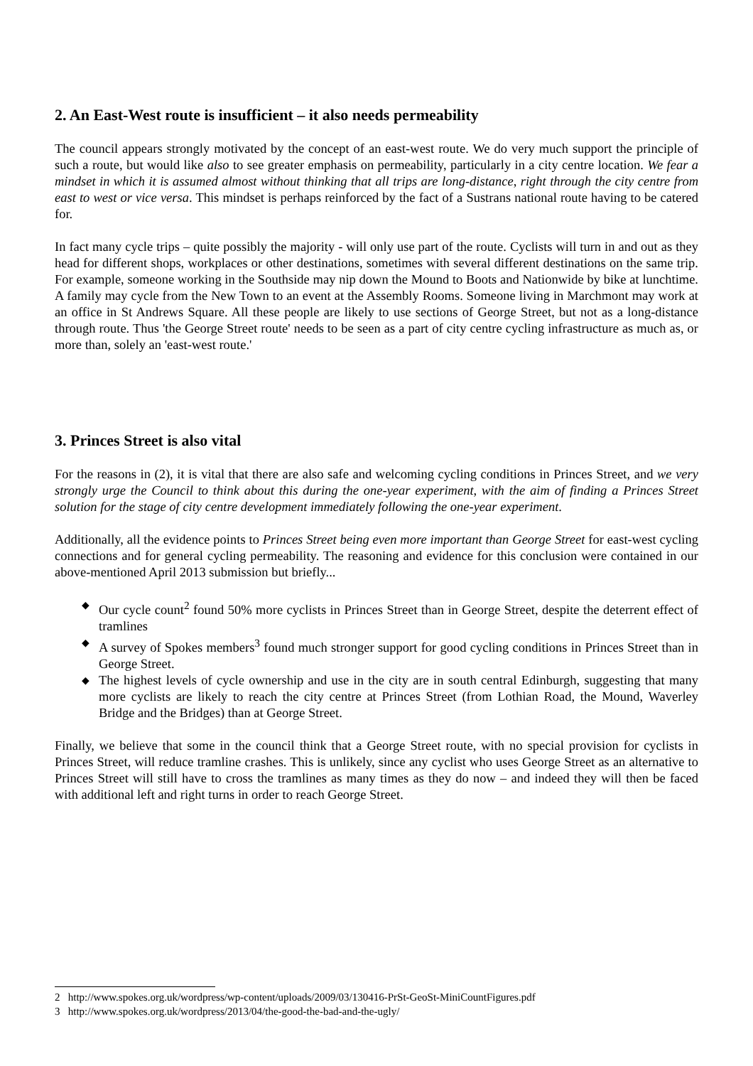2. An East-West route is insufficient – it also needs permeability
The council appears strongly motivated by the concept of an east-west route. We do very much support the principle of such a route, but would like also to see greater emphasis on permeability, particularly in a city centre location. We fear a mindset in which it is assumed almost without thinking that all trips are long-distance, right through the city centre from east to west or vice versa. This mindset is perhaps reinforced by the fact of a Sustrans national route having to be catered for.
In fact many cycle trips – quite possibly the majority - will only use part of the route. Cyclists will turn in and out as they head for different shops, workplaces or other destinations, sometimes with several different destinations on the same trip. For example, someone working in the Southside may nip down the Mound to Boots and Nationwide by bike at lunchtime. A family may cycle from the New Town to an event at the Assembly Rooms. Someone living in Marchmont may work at an office in St Andrews Square. All these people are likely to use sections of George Street, but not as a long-distance through route. Thus 'the George Street route' needs to be seen as a part of city centre cycling infrastructure as much as, or more than, solely an 'east-west route.'
3. Princes Street is also vital
For the reasons in (2), it is vital that there are also safe and welcoming cycling conditions in Princes Street, and we very strongly urge the Council to think about this during the one-year experiment, with the aim of finding a Princes Street solution for the stage of city centre development immediately following the one-year experiment.
Additionally, all the evidence points to Princes Street being even more important than George Street for east-west cycling connections and for general cycling permeability. The reasoning and evidence for this conclusion were contained in our above-mentioned April 2013 submission but briefly...
◆ Our cycle count<sup>2</sup> found 50% more cyclists in Princes Street than in George Street, despite the deterrent effect of tramlines
◆ A survey of Spokes members<sup>3</sup> found much stronger support for good cycling conditions in Princes Street than in George Street.
◆ The highest levels of cycle ownership and use in the city are in south central Edinburgh, suggesting that many more cyclists are likely to reach the city centre at Princes Street (from Lothian Road, the Mound, Waverley Bridge and the Bridges) than at George Street.
Finally, we believe that some in the council think that a George Street route, with no special provision for cyclists in Princes Street, will reduce tramline crashes. This is unlikely, since any cyclist who uses George Street as an alternative to Princes Street will still have to cross the tramlines as many times as they do now – and indeed they will then be faced with additional left and right turns in order to reach George Street.
2 http://www.spokes.org.uk/wordpress/wp-content/uploads/2009/03/130416-PrSt-GeoSt-MiniCountFigures.pdf
3 http://www.spokes.org.uk/wordpress/2013/04/the-good-the-bad-and-the-ugly/